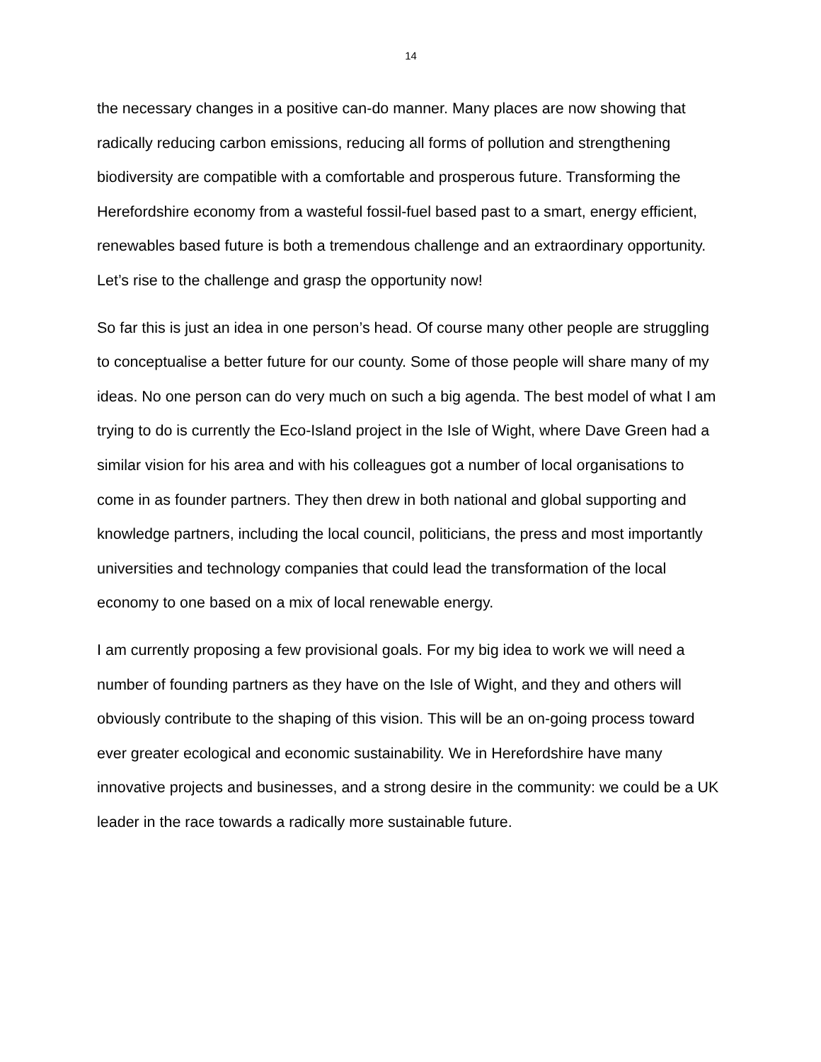14
the necessary changes in a positive can-do manner. Many places are now showing that radically reducing carbon emissions, reducing all forms of pollution and strengthening biodiversity are compatible with a comfortable and prosperous future. Transforming the Herefordshire economy from a wasteful fossil-fuel based past to a smart, energy efficient, renewables based future is both a tremendous challenge and an extraordinary opportunity. Let’s rise to the challenge and grasp the opportunity now!
So far this is just an idea in one person’s head. Of course many other people are struggling to conceptualise a better future for our county. Some of those people will share many of my ideas. No one person can do very much on such a big agenda. The best model of what I am trying to do is currently the Eco-Island project in the Isle of Wight, where Dave Green had a similar vision for his area and with his colleagues got a number of local organisations to come in as founder partners. They then drew in both national and global supporting and knowledge partners, including the local council, politicians, the press and most importantly universities and technology companies that could lead the transformation of the local economy to one based on a mix of local renewable energy.
I am currently proposing a few provisional goals. For my big idea to work we will need a number of founding partners as they have on the Isle of Wight, and they and others will obviously contribute to the shaping of this vision. This will be an on-going process toward ever greater ecological and economic sustainability. We in Herefordshire have many innovative projects and businesses, and a strong desire in the community: we could be a UK leader in the race towards a radically more sustainable future.